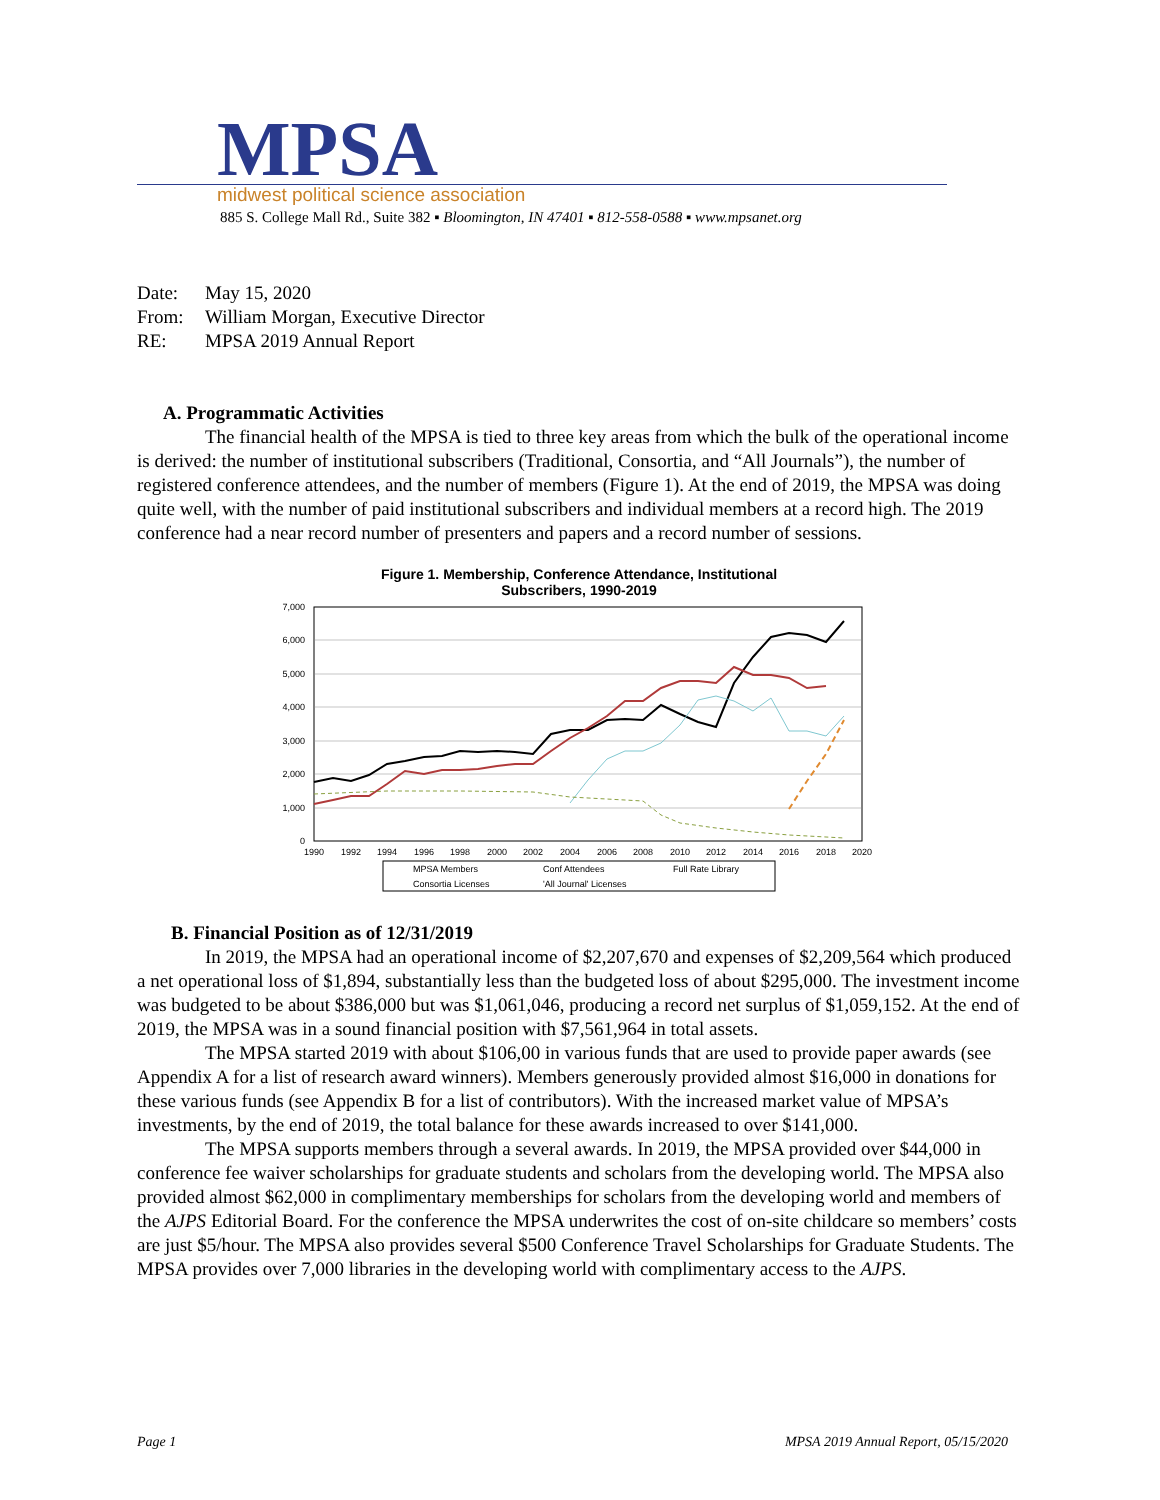MPSA
midwest political science association
885 S. College Mall Rd., Suite 382 ▪ Bloomington, IN 47401 ▪ 812-558-0588 ▪ www.mpsanet.org
Date: May 15, 2020
From: William Morgan, Executive Director
RE: MPSA 2019 Annual Report
A. Programmatic Activities
The financial health of the MPSA is tied to three key areas from which the bulk of the operational income is derived: the number of institutional subscribers (Traditional, Consortia, and “All Journals”), the number of registered conference attendees, and the number of members (Figure 1). At the end of 2019, the MPSA was doing quite well, with the number of paid institutional subscribers and individual members at a record high. The 2019 conference had a near record number of presenters and papers and a record number of sessions.
Figure 1. Membership, Conference Attendance, Institutional
Subscribers, 1990-2019
7,000
6,000
5,000
4,000
3,000
2,000
1,000
0
1990
1992
1994
1996
1998
2000
2002
2004
2006
2008
2010
2012
2014
2016
2018
2020
MPSA Members
Conf Attendees
Full Rate Library
Consortia Licenses
'All Journal' Licenses
B. Financial Position as of 12/31/2019
In 2019, the MPSA had an operational income of $2,207,670 and expenses of $2,209,564 which produced a net operational loss of $1,894, substantially less than the budgeted loss of about $295,000. The investment income was budgeted to be about $386,000 but was $1,061,046, producing a record net surplus of $1,059,152. At the end of 2019, the MPSA was in a sound financial position with $7,561,964 in total assets.
The MPSA started 2019 with about $106,00 in various funds that are used to provide paper awards (see Appendix A for a list of research award winners). Members generously provided almost $16,000 in donations for these various funds (see Appendix B for a list of contributors). With the increased market value of MPSA’s investments, by the end of 2019, the total balance for these awards increased to over $141,000.
The MPSA supports members through a several awards. In 2019, the MPSA provided over $44,000 in conference fee waiver scholarships for graduate students and scholars from the developing world. The MPSA also provided almost $62,000 in complimentary memberships for scholars from the developing world and members of the AJPS Editorial Board. For the conference the MPSA underwrites the cost of on-site childcare so members’ costs are just $5/hour. The MPSA also provides several $500 Conference Travel Scholarships for Graduate Students. The MPSA provides over 7,000 libraries in the developing world with complimentary access to the AJPS.
Page 1 MPSA 2019 Annual Report, 05/15/2020